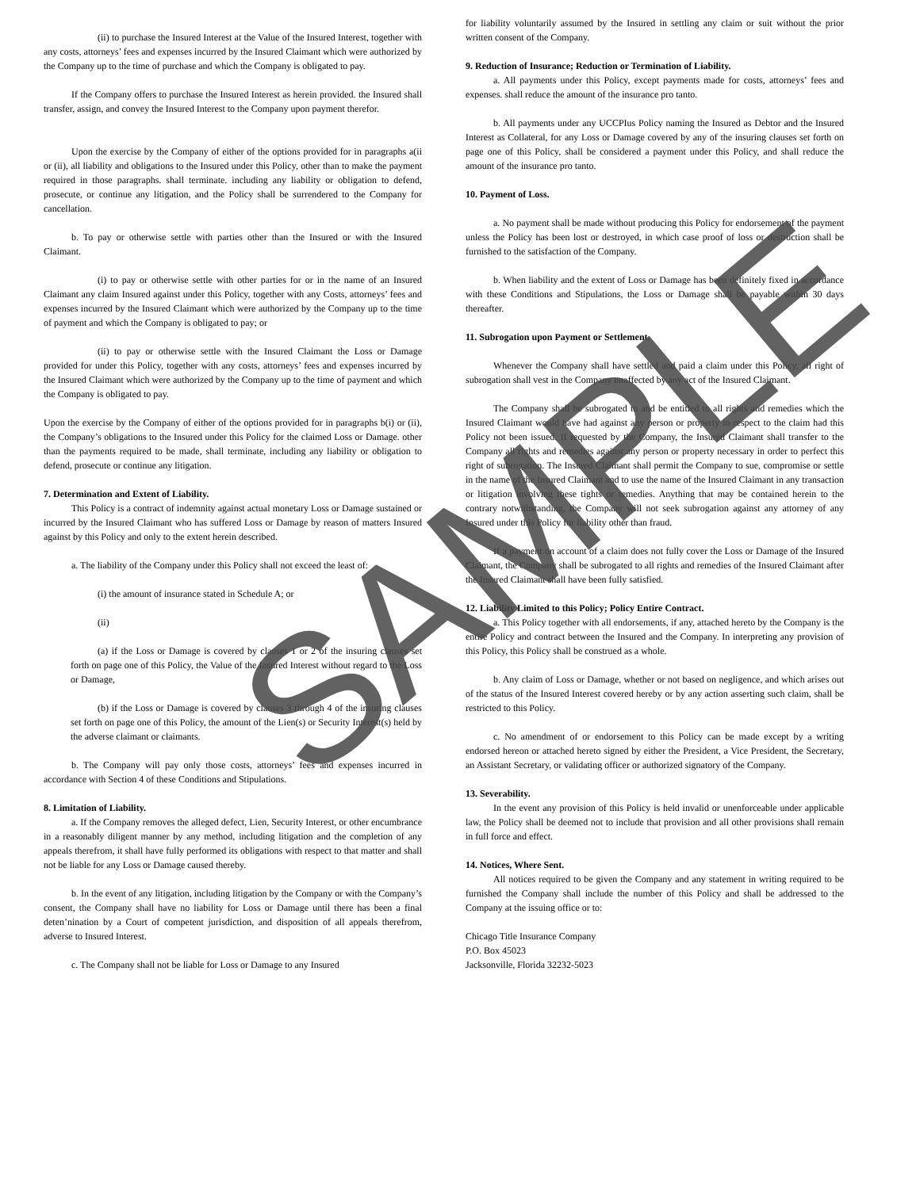(ii) to purchase the Insured Interest at the Value of the Insured Interest, together with any costs, attorneys’ fees and expenses incurred by the Insured Claimant which were authorized by the Company up to the time of purchase and which the Company is obligated to pay.
If the Company offers to purchase the Insured Interest as herein provided. the Insured shall transfer, assign, and convey the Insured Interest to the Company upon payment therefor.
Upon the exercise by the Company of either of the options provided for in paragraphs a(ii or (ii), all liability and obligations to the Insured under this Policy, other than to make the payment required in those paragraphs. shall terminate. including any liability or obligation to defend, prosecute, or continue any litigation, and the Policy shall be surrendered to the Company for cancellation.
b. To pay or otherwise settle with parties other than the Insured or with the Insured Claimant.
(i) to pay or otherwise settle with other parties for or in the name of an Insured Claimant any claim Insured against under this Policy, together with any Costs, attorneys’ fees and expenses incurred by the Insured Claimant which were authorized by the Company up to the time of payment and which the Company is obligated to pay; or
(ii) to pay or otherwise settle with the Insured Claimant the Loss or Damage provided for under this Policy, together with any costs, attorneys’ fees and expenses incurred by the Insured Claimant which were authorized by the Company up to the time of payment and which the Company is obligated to pay.
Upon the exercise by the Company of either of the options provided for in paragraphs b(i) or (ii), the Company’s obligations to the Insured under this Policy for the claimed Loss or Damage. other than the payments required to be made, shall terminate, including any liability or obligation to defend, prosecute or continue any litigation.
7. Determination and Extent of Liability.
This Policy is a contract of indemnity against actual monetary Loss or Damage sustained or incurred by the Insured Claimant who has suffered Loss or Damage by reason of matters Insured against by this Policy and only to the extent herein described.
a. The liability of the Company under this Policy shall not exceed the least of:
(i) the amount of insurance stated in Schedule A; or
(ii)
(a) if the Loss or Damage is covered by clauses 1 or 2 of the insuring clauses set forth on page one of this Policy, the Value of the Insured Interest without regard to the Loss or Damage,
(b) if the Loss or Damage is covered by clauses 3 through 4 of the insuring clauses set forth on page one of this Policy, the amount of the Lien(s) or Security Interest(s) held by the adverse claimant or claimants.
b. The Company will pay only those costs, attorneys’ fees and expenses incurred in accordance with Section 4 of these Conditions and Stipulations.
8. Limitation of Liability.
a. If the Company removes the alleged defect, Lien, Security Interest, or other encumbrance in a reasonably diligent manner by any method, including litigation and the completion of any appeals therefrom, it shall have fully performed its obligations with respect to that matter and shall not be liable for any Loss or Damage caused thereby.
b. In the event of any litigation, including litigation by the Company or with the Company’s consent, the Company shall have no liability for Loss or Damage until there has been a final deten’nination by a Court of competent jurisdiction, and disposition of all appeals therefrom, adverse to Insured Interest.
c. The Company shall not be liable for Loss or Damage to any Insured
for liability voluntarily assumed by the Insured in settling any claim or suit without the prior written consent of the Company.
9. Reduction of Insurance; Reduction or Termination of Liability.
a. All payments under this Policy, except payments made for costs, attorneys’ fees and expenses. shall reduce the amount of the insurance pro tanto.
b. All payments under any UCCPIus Policy naming the Insured as Debtor and the Insured Interest as Collateral, for any Loss or Damage covered by any of the insuring clauses set forth on page one of this Policy, shall be considered a payment under this Policy, and shall reduce the amount of the insurance pro tanto.
10. Payment of Loss.
a. No payment shall be made without producing this Policy for endorsement of the payment unless the Policy has been lost or destroyed, in which case proof of loss or destruction shall be furnished to the satisfaction of the Company.
b. When liability and the extent of Loss or Damage has been definitely fixed in accordance with these Conditions and Stipulations, the Loss or Damage shall be payable within 30 days thereafter.
11. Subrogation upon Payment or Settlement.
Whenever the Company shall have settled and paid a claim under this Policy, all right of subrogation shall vest in the Company unaffected by any act of the Insured Claimant.
The Company shall be subrogated to and be entitled to all rights and remedies which the Insured Claimant would have had against any person or property in respect to the claim had this Policy not been issued. If requested by the Company, the Insured Claimant shall transfer to the Company all rights and remedies against any person or property necessary in order to perfect this right of subrogation. The Insured Claimant shall permit the Company to sue, compromise or settle in the name of the Insured Claimant and to use the name of the Insured Claimant in any transaction or litigation involving these tights or remedies. Anything that may be contained herein to the contrary notwithstanding, the Company will not seek subrogation against any attorney of any Insured under this Policy for liability other than fraud.
If a payment on account of a claim does not fully cover the Loss or Damage of the Insured Claimant, the Company shall be subrogated to all rights and remedies of the Insured Claimant after the Insured Claimant shall have been fully satisfied.
12. Liability Limited to this Policy; Policy Entire Contract.
a. This Policy together with all endorsements, if any, attached hereto by the Company is the entire Policy and contract between the Insured and the Company. In interpreting any provision of this Policy, this Policy shall be construed as a whole.
b. Any claim of Loss or Damage, whether or not based on negligence, and which arises out of the status of the Insured Interest covered hereby or by any action asserting such claim, shall be restricted to this Policy.
c. No amendment of or endorsement to this Policy can be made except by a writing endorsed hereon or attached hereto signed by either the President, a Vice President, the Secretary, an Assistant Secretary, or validating officer or authorized signatory of the Company.
13. Severability.
In the event any provision of this Policy is held invalid or unenforceable under applicable law, the Policy shall be deemed not to include that provision and all other provisions shall remain in full force and effect.
14. Notices, Where Sent.
All notices required to be given the Company and any statement in writing required to be furnished the Company shall include the number of this Policy and shall be addressed to the Company at the issuing office or to:
Chicago Title Insurance Company
P.O. Box 45023
Jacksonville, Florida 32232-5023
SAMPLE